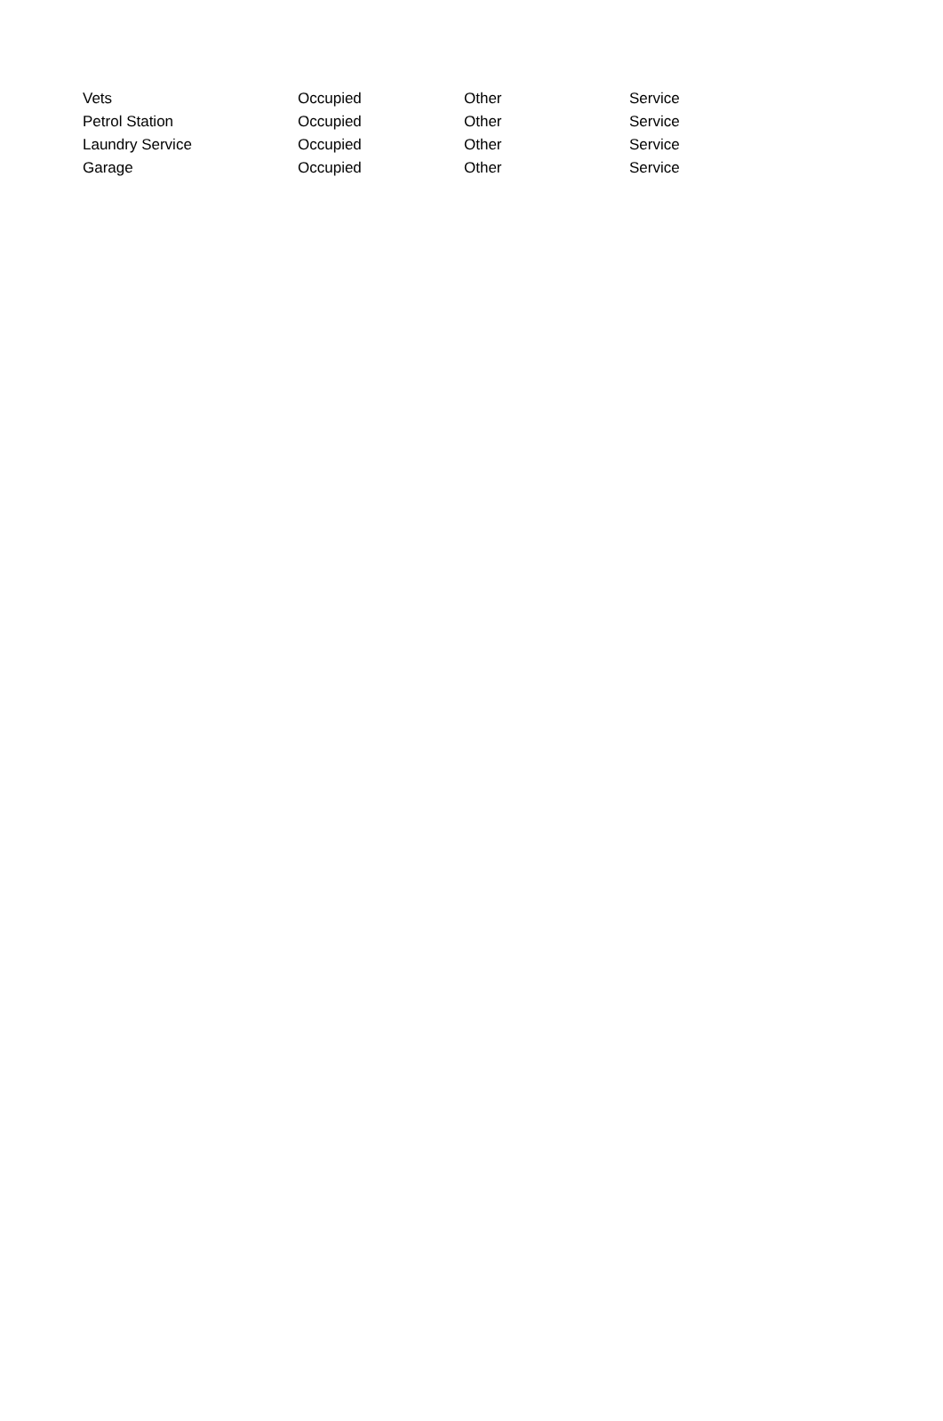| Vets | Occupied | Other | Service |
| Petrol Station | Occupied | Other | Service |
| Laundry Service | Occupied | Other | Service |
| Garage | Occupied | Other | Service |